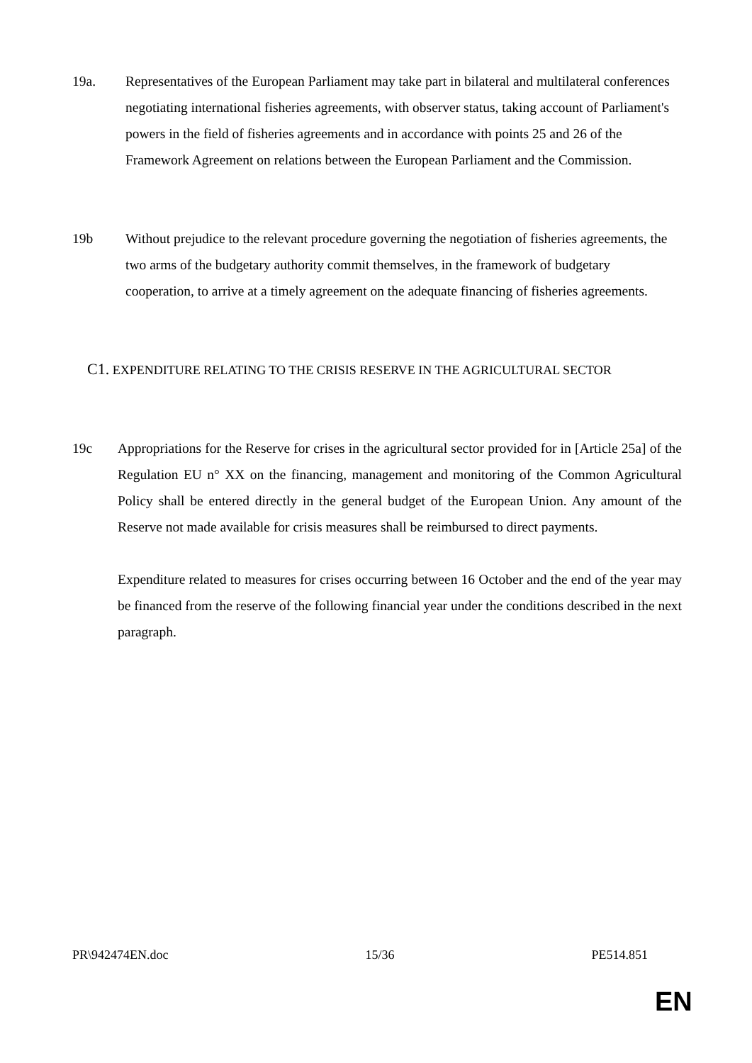19a. Representatives of the European Parliament may take part in bilateral and multilateral conferences negotiating international fisheries agreements, with observer status, taking account of Parliament's powers in the field of fisheries agreements and in accordance with points 25 and 26 of the Framework Agreement on relations between the European Parliament and the Commission.
19b Without prejudice to the relevant procedure governing the negotiation of fisheries agreements, the two arms of the budgetary authority commit themselves, in the framework of budgetary cooperation, to arrive at a timely agreement on the adequate financing of fisheries agreements.
C1. EXPENDITURE RELATING TO THE CRISIS RESERVE IN THE AGRICULTURAL SECTOR
19c Appropriations for the Reserve for crises in the agricultural sector provided for in [Article 25a] of the Regulation EU n° XX on the financing, management and monitoring of the Common Agricultural Policy shall be entered directly in the general budget of the European Union. Any amount of the Reserve not made available for crisis measures shall be reimbursed to direct payments.
Expenditure related to measures for crises occurring between 16 October and the end of the year may be financed from the reserve of the following financial year under the conditions described in the next paragraph.
PR\942474EN.doc 15/36 PE514.851
EN